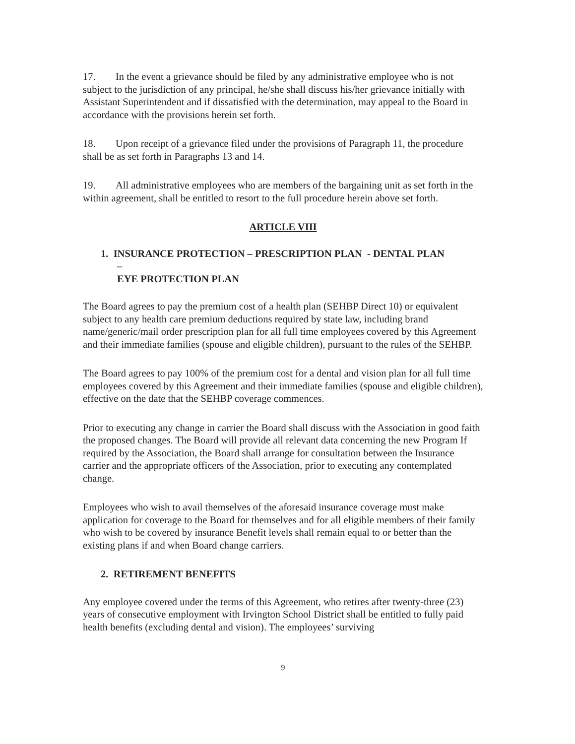17. In the event a grievance should be filed by any administrative employee who is not subject to the jurisdiction of any principal, he/she shall discuss his/her grievance initially with Assistant Superintendent and if dissatisfied with the determination, may appeal to the Board in accordance with the provisions herein set forth.
18. Upon receipt of a grievance filed under the provisions of Paragraph 11, the procedure shall be as set forth in Paragraphs 13 and 14.
19. All administrative employees who are members of the bargaining unit as set forth in the within agreement, shall be entitled to resort to the full procedure herein above set forth.
ARTICLE VIII
1. INSURANCE PROTECTION – PRESCRIPTION PLAN - DENTAL PLAN
–
EYE PROTECTION PLAN
The Board agrees to pay the premium cost of a health plan (SEHBP Direct 10) or equivalent subject to any health care premium deductions required by state law, including brand name/generic/mail order prescription plan for all full time employees covered by this Agreement and their immediate families (spouse and eligible children), pursuant to the rules of the SEHBP.
The Board agrees to pay 100% of the premium cost for a dental and vision plan for all full time employees covered by this Agreement and their immediate families (spouse and eligible children), effective on the date that the SEHBP coverage commences.
Prior to executing any change in carrier the Board shall discuss with the Association in good faith the proposed changes. The Board will provide all relevant data concerning the new Program If required by the Association, the Board shall arrange for consultation between the Insurance carrier and the appropriate officers of the Association, prior to executing any contemplated change.
Employees who wish to avail themselves of the aforesaid insurance coverage must make application for coverage to the Board for themselves and for all eligible members of their family who wish to be covered by insurance Benefit levels shall remain equal to or better than the existing plans if and when Board change carriers.
2. RETIREMENT BENEFITS
Any employee covered under the terms of this Agreement, who retires after twenty-three (23) years of consecutive employment with Irvington School District shall be entitled to fully paid health benefits (excluding dental and vision). The employees’ surviving
9